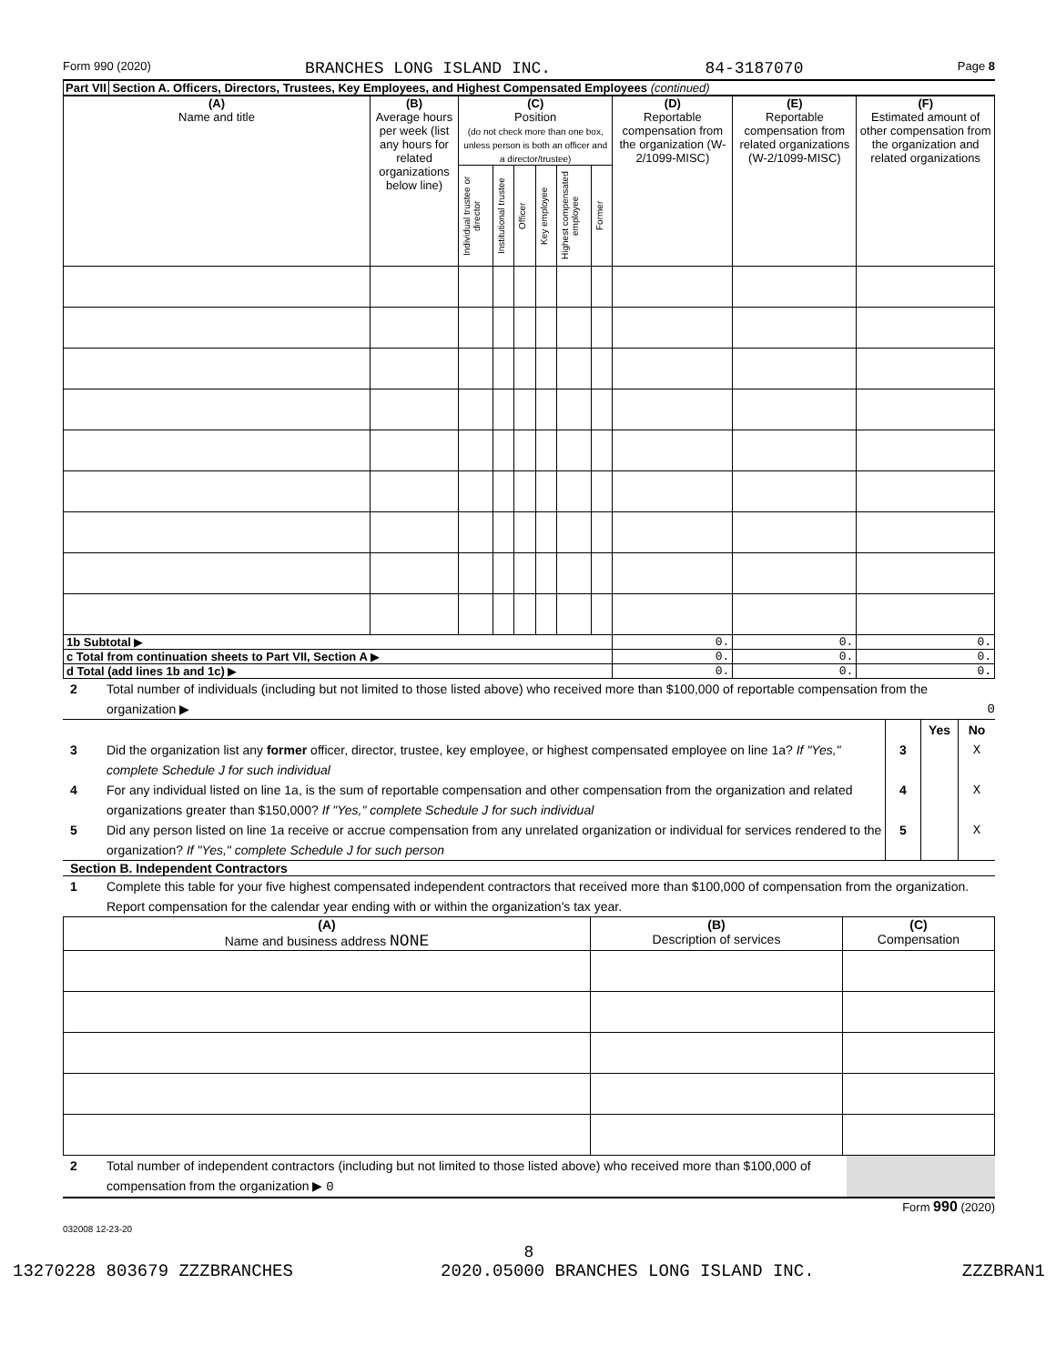Form 990 (2020) BRANCHES LONG ISLAND INC. 84-3187070 Page 8
Part VII Section A. Officers, Directors, Trustees, Key Employees, and Highest Compensated Employees (continued)
| (A) Name and title | (B) Average hours per week (list any hours for related organizations below line) | (C) Position (do not check more than one box, unless person is both an officer and a director/trustee) | | | | | | (D) Reportable compensation from the organization (W-2/1099-MISC) | (E) Reportable compensation from related organizations (W-2/1099-MISC) | (F) Estimated amount of other compensation from the organization and related organizations |
| --- | --- | --- | --- | --- | --- | --- | --- | --- | --- | --- |
| | | Individual trustee or director | Institutional trustee | Officer | Key employee | Highest compensated employee | Former | | | |
| 1b Subtotal ▶ | | | | | | | | 0. | 0. | 0. |
| c Total from continuation sheets to Part VII, Section A ▶ | | | | | | | | 0. | 0. | 0. |
| d Total (add lines 1b and 1c) ▶ | | | | | | | | 0. | 0. | 0. |
2 Total number of individuals (including but not limited to those listed above) who received more than $100,000 of reportable compensation from the organization ▶ 0
Yes No
3 Did the organization list any former officer, director, trustee, key employee, or highest compensated employee on line 1a? If "Yes," complete Schedule J for such individual 3 X
4 For any individual listed on line 1a, is the sum of reportable compensation and other compensation from the organization and related organizations greater than $150,000? If "Yes," complete Schedule J for such individual 4 X
5 Did any person listed on line 1a receive or accrue compensation from any unrelated organization or individual for services rendered to the organization? If "Yes," complete Schedule J for such person 5 X
Section B. Independent Contractors
1 Complete this table for your five highest compensated independent contractors that received more than $100,000 of compensation from the organization. Report compensation for the calendar year ending with or within the organization's tax year.
| (A) Name and business address NONE | (B) Description of services | (C) Compensation |
| --- | --- | --- |
2 Total number of independent contractors (including but not limited to those listed above) who received more than $100,000 of compensation from the organization ▶ 0
Form 990 (2020)
032008 12-23-20
8
13270228 803679 ZZZBRANCHES 2020.05000 BRANCHES LONG ISLAND INC. ZZZBRAN1